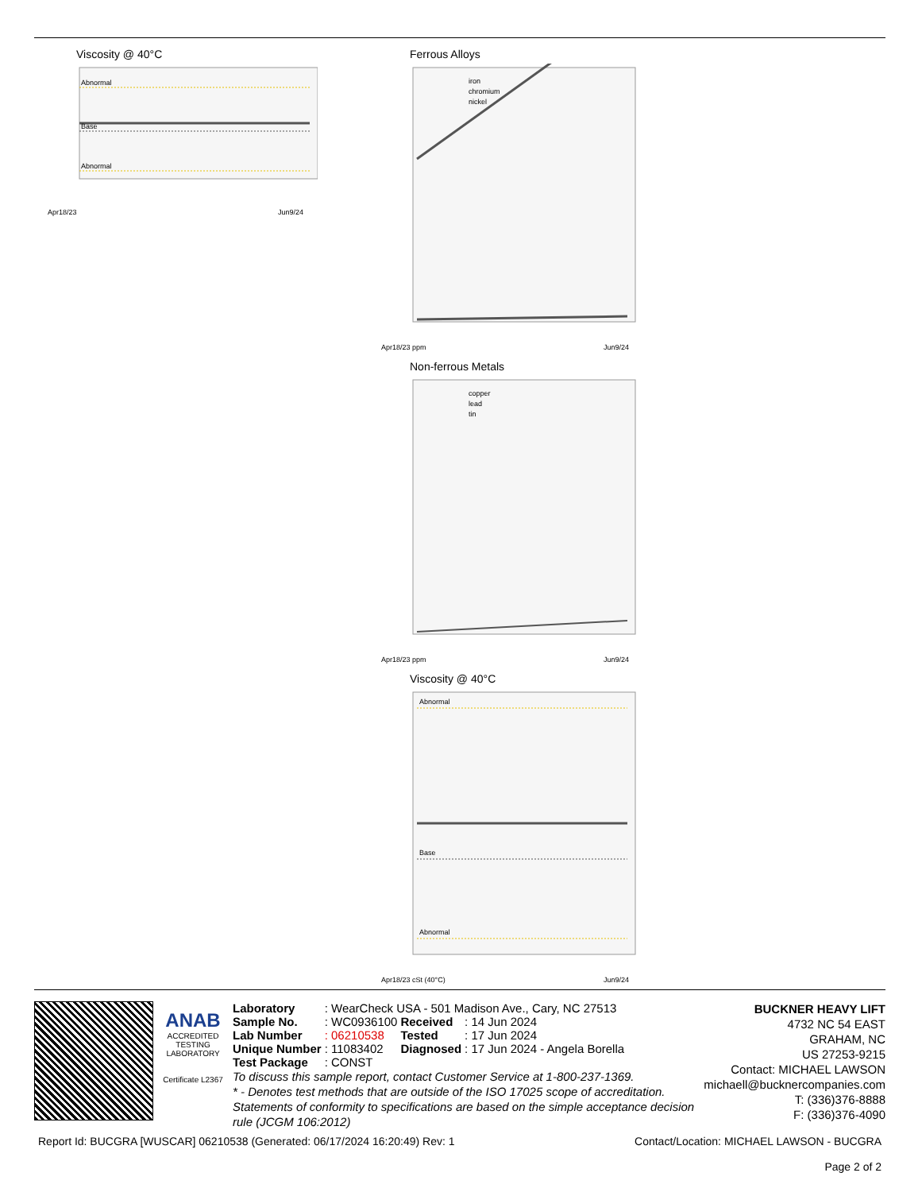Viscosity @ 40°C
Abnormal
Base
Abnormal
Apr18/23
Jun9/24
Ferrous Alloys
iron
chromium
nickel
Apr18/23 ppm
Jun9/24
Non-ferrous Metals
copper
lead
tin
Apr18/23 ppm
Jun9/24
Viscosity @ 40°C
Abnormal
Base
Abnormal
Apr18/23 cSt (40°C)
Jun9/24
ANAB
ACCREDITED
TESTING LABORATORY
Certificate L2367
| Laboratory | : WearCheck USA - 501 Madison Ave., Cary, NC 27513 | | |
| Sample No. | : WC0936100 | Received | : 14 Jun 2024 |
| Lab Number | : 06210538 | Tested | : 17 Jun 2024 |
| Unique Number | : 11083402 | Diagnosed | : 17 Jun 2024 - Angela Borella |
| Test Package | : CONST | | |
To discuss this sample report, contact Customer Service at 1-800-237-1369.
* - Denotes test methods that are outside of the ISO 17025 scope of accreditation.
Statements of conformity to specifications are based on the simple acceptance decision rule (JCGM 106:2012)
BUCKNER HEAVY LIFT
4732 NC 54 EAST
GRAHAM, NC
US 27253-9215
Contact: MICHAEL LAWSON
michaell@bucknercompanies.com
T: (336)376-8888
F: (336)376-4090
Report Id: BUCGRA [WUSCAR] 06210538 (Generated: 06/17/2024 16:20:49) Rev: 1 Contact/Location: MICHAEL LAWSON - BUCGRA
Page 2 of 2